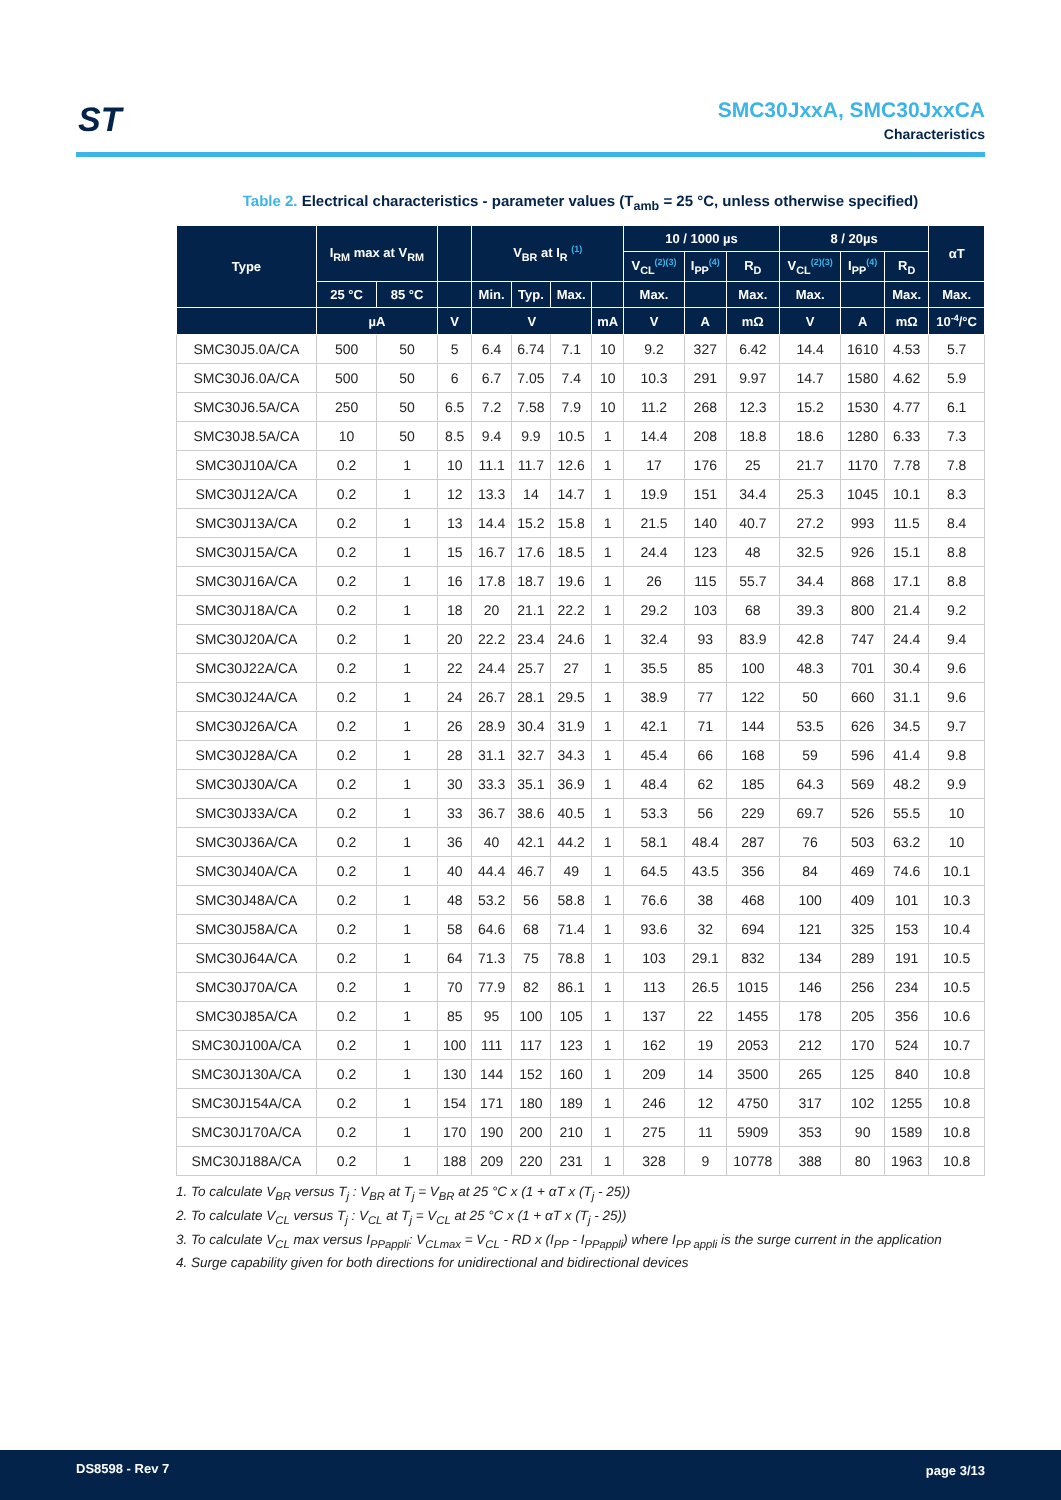ST
SMC30JxxA, SMC30JxxCA
Characteristics
Table 2. Electrical characteristics - parameter values (T<sub>amb</sub> = 25 °C, unless otherwise specified)
| Type | I<sub>RM</sub> max at V<sub>RM</sub> | | | V<sub>BR</sub> at I<sub>R</sub> <sup>(1)</sup> | | | | 10 / 1000 µs | | | 8 / 20µs | | | αT |
| --- | --- | --- | --- | --- | --- | --- | --- | --- | --- | --- | --- | --- | --- | --- |
| | | | | | | | | V<sub>CL</sub><sup>(2)(3)</sup> | I<sub>PP</sub><sup>(4)</sup> | R<sub>D</sub> | V<sub>CL</sub><sup>(2)(3)</sup> | I<sub>PP</sub><sup>(4)</sup> | R<sub>D</sub> | |
| | 25 °C | 85 °C | | Min. | Typ. | Max. | | Max. | | Max. | Max. | | Max. | Max. |
| | µA | | V | V | | | mA | V | A | mΩ | V | A | mΩ | 10<sup>-4</sup>/°C |
| SMC30J5.0A/CA | 500 | 50 | 5 | 6.4 | 6.74 | 7.1 | 10 | 9.2 | 327 | 6.42 | 14.4 | 1610 | 4.53 | 5.7 |
| SMC30J6.0A/CA | 500 | 50 | 6 | 6.7 | 7.05 | 7.4 | 10 | 10.3 | 291 | 9.97 | 14.7 | 1580 | 4.62 | 5.9 |
| SMC30J6.5A/CA | 250 | 50 | 6.5 | 7.2 | 7.58 | 7.9 | 10 | 11.2 | 268 | 12.3 | 15.2 | 1530 | 4.77 | 6.1 |
| SMC30J8.5A/CA | 10 | 50 | 8.5 | 9.4 | 9.9 | 10.5 | 1 | 14.4 | 208 | 18.8 | 18.6 | 1280 | 6.33 | 7.3 |
| SMC30J10A/CA | 0.2 | 1 | 10 | 11.1 | 11.7 | 12.6 | 1 | 17 | 176 | 25 | 21.7 | 1170 | 7.78 | 7.8 |
| SMC30J12A/CA | 0.2 | 1 | 12 | 13.3 | 14 | 14.7 | 1 | 19.9 | 151 | 34.4 | 25.3 | 1045 | 10.1 | 8.3 |
| SMC30J13A/CA | 0.2 | 1 | 13 | 14.4 | 15.2 | 15.8 | 1 | 21.5 | 140 | 40.7 | 27.2 | 993 | 11.5 | 8.4 |
| SMC30J15A/CA | 0.2 | 1 | 15 | 16.7 | 17.6 | 18.5 | 1 | 24.4 | 123 | 48 | 32.5 | 926 | 15.1 | 8.8 |
| SMC30J16A/CA | 0.2 | 1 | 16 | 17.8 | 18.7 | 19.6 | 1 | 26 | 115 | 55.7 | 34.4 | 868 | 17.1 | 8.8 |
| SMC30J18A/CA | 0.2 | 1 | 18 | 20 | 21.1 | 22.2 | 1 | 29.2 | 103 | 68 | 39.3 | 800 | 21.4 | 9.2 |
| SMC30J20A/CA | 0.2 | 1 | 20 | 22.2 | 23.4 | 24.6 | 1 | 32.4 | 93 | 83.9 | 42.8 | 747 | 24.4 | 9.4 |
| SMC30J22A/CA | 0.2 | 1 | 22 | 24.4 | 25.7 | 27 | 1 | 35.5 | 85 | 100 | 48.3 | 701 | 30.4 | 9.6 |
| SMC30J24A/CA | 0.2 | 1 | 24 | 26.7 | 28.1 | 29.5 | 1 | 38.9 | 77 | 122 | 50 | 660 | 31.1 | 9.6 |
| SMC30J26A/CA | 0.2 | 1 | 26 | 28.9 | 30.4 | 31.9 | 1 | 42.1 | 71 | 144 | 53.5 | 626 | 34.5 | 9.7 |
| SMC30J28A/CA | 0.2 | 1 | 28 | 31.1 | 32.7 | 34.3 | 1 | 45.4 | 66 | 168 | 59 | 596 | 41.4 | 9.8 |
| SMC30J30A/CA | 0.2 | 1 | 30 | 33.3 | 35.1 | 36.9 | 1 | 48.4 | 62 | 185 | 64.3 | 569 | 48.2 | 9.9 |
| SMC30J33A/CA | 0.2 | 1 | 33 | 36.7 | 38.6 | 40.5 | 1 | 53.3 | 56 | 229 | 69.7 | 526 | 55.5 | 10 |
| SMC30J36A/CA | 0.2 | 1 | 36 | 40 | 42.1 | 44.2 | 1 | 58.1 | 48.4 | 287 | 76 | 503 | 63.2 | 10 |
| SMC30J40A/CA | 0.2 | 1 | 40 | 44.4 | 46.7 | 49 | 1 | 64.5 | 43.5 | 356 | 84 | 469 | 74.6 | 10.1 |
| SMC30J48A/CA | 0.2 | 1 | 48 | 53.2 | 56 | 58.8 | 1 | 76.6 | 38 | 468 | 100 | 409 | 101 | 10.3 |
| SMC30J58A/CA | 0.2 | 1 | 58 | 64.6 | 68 | 71.4 | 1 | 93.6 | 32 | 694 | 121 | 325 | 153 | 10.4 |
| SMC30J64A/CA | 0.2 | 1 | 64 | 71.3 | 75 | 78.8 | 1 | 103 | 29.1 | 832 | 134 | 289 | 191 | 10.5 |
| SMC30J70A/CA | 0.2 | 1 | 70 | 77.9 | 82 | 86.1 | 1 | 113 | 26.5 | 1015 | 146 | 256 | 234 | 10.5 |
| SMC30J85A/CA | 0.2 | 1 | 85 | 95 | 100 | 105 | 1 | 137 | 22 | 1455 | 178 | 205 | 356 | 10.6 |
| SMC30J100A/CA | 0.2 | 1 | 100 | 111 | 117 | 123 | 1 | 162 | 19 | 2053 | 212 | 170 | 524 | 10.7 |
| SMC30J130A/CA | 0.2 | 1 | 130 | 144 | 152 | 160 | 1 | 209 | 14 | 3500 | 265 | 125 | 840 | 10.8 |
| SMC30J154A/CA | 0.2 | 1 | 154 | 171 | 180 | 189 | 1 | 246 | 12 | 4750 | 317 | 102 | 1255 | 10.8 |
| SMC30J170A/CA | 0.2 | 1 | 170 | 190 | 200 | 210 | 1 | 275 | 11 | 5909 | 353 | 90 | 1589 | 10.8 |
| SMC30J188A/CA | 0.2 | 1 | 188 | 209 | 220 | 231 | 1 | 328 | 9 | 10778 | 388 | 80 | 1963 | 10.8 |
1. To calculate V<sub>BR</sub> versus T<sub>j</sub> : V<sub>BR</sub> at T<sub>j</sub> = V<sub>BR</sub> at 25 °C x (1 + αT x (T<sub>j</sub> - 25))
2. To calculate V<sub>CL</sub> versus T<sub>j</sub> : V<sub>CL</sub> at T<sub>j</sub> = V<sub>CL</sub> at 25 °C x (1 + αT x (T<sub>j</sub> - 25))
3. To calculate V<sub>CL</sub> max versus I<sub>PPappli</sub>: V<sub>CLmax</sub> = V<sub>CL</sub> - RD x (I<sub>PP</sub> - I<sub>PPappli</sub>) where I<sub>PP appli</sub> is the surge current in the application
4. Surge capability given for both directions for unidirectional and bidirectional devices
DS8598 - Rev 7 page 3/13